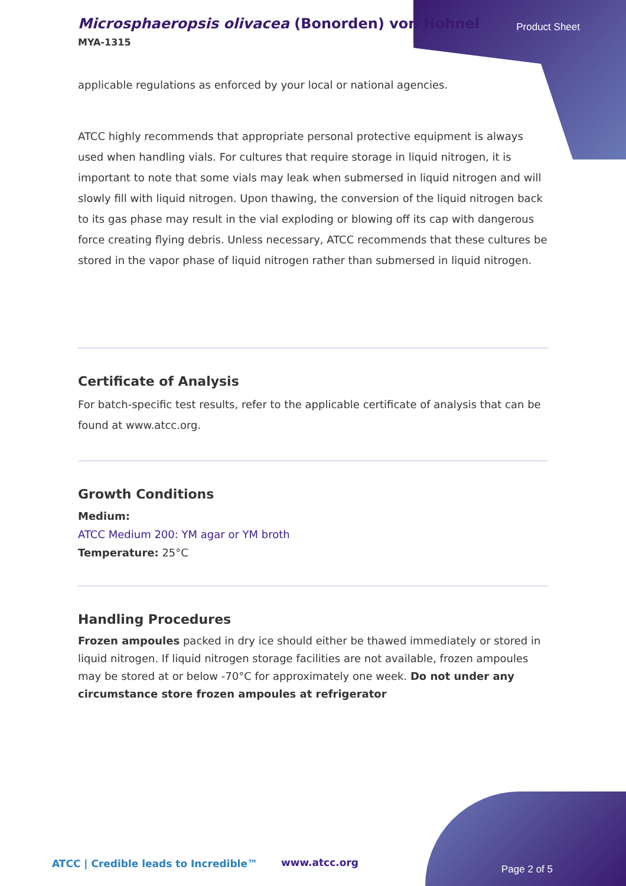Microsphaeropsis olivacea (Bonorden) von Hohnel
MYA-1315
Product Sheet
applicable regulations as enforced by your local or national agencies.
ATCC highly recommends that appropriate personal protective equipment is always used when handling vials. For cultures that require storage in liquid nitrogen, it is important to note that some vials may leak when submersed in liquid nitrogen and will slowly fill with liquid nitrogen. Upon thawing, the conversion of the liquid nitrogen back to its gas phase may result in the vial exploding or blowing off its cap with dangerous force creating flying debris. Unless necessary, ATCC recommends that these cultures be stored in the vapor phase of liquid nitrogen rather than submersed in liquid nitrogen.
Certificate of Analysis
For batch-specific test results, refer to the applicable certificate of analysis that can be found at www.atcc.org.
Growth Conditions
Medium:
ATCC Medium 200: YM agar or YM broth
Temperature: 25°C
Handling Procedures
Frozen ampoules packed in dry ice should either be thawed immediately or stored in liquid nitrogen. If liquid nitrogen storage facilities are not available, frozen ampoules may be stored at or below -70°C for approximately one week. Do not under any circumstance store frozen ampoules at refrigerator
ATCC | Credible leads to Incredible™
www.atcc.org
Page 2 of 5